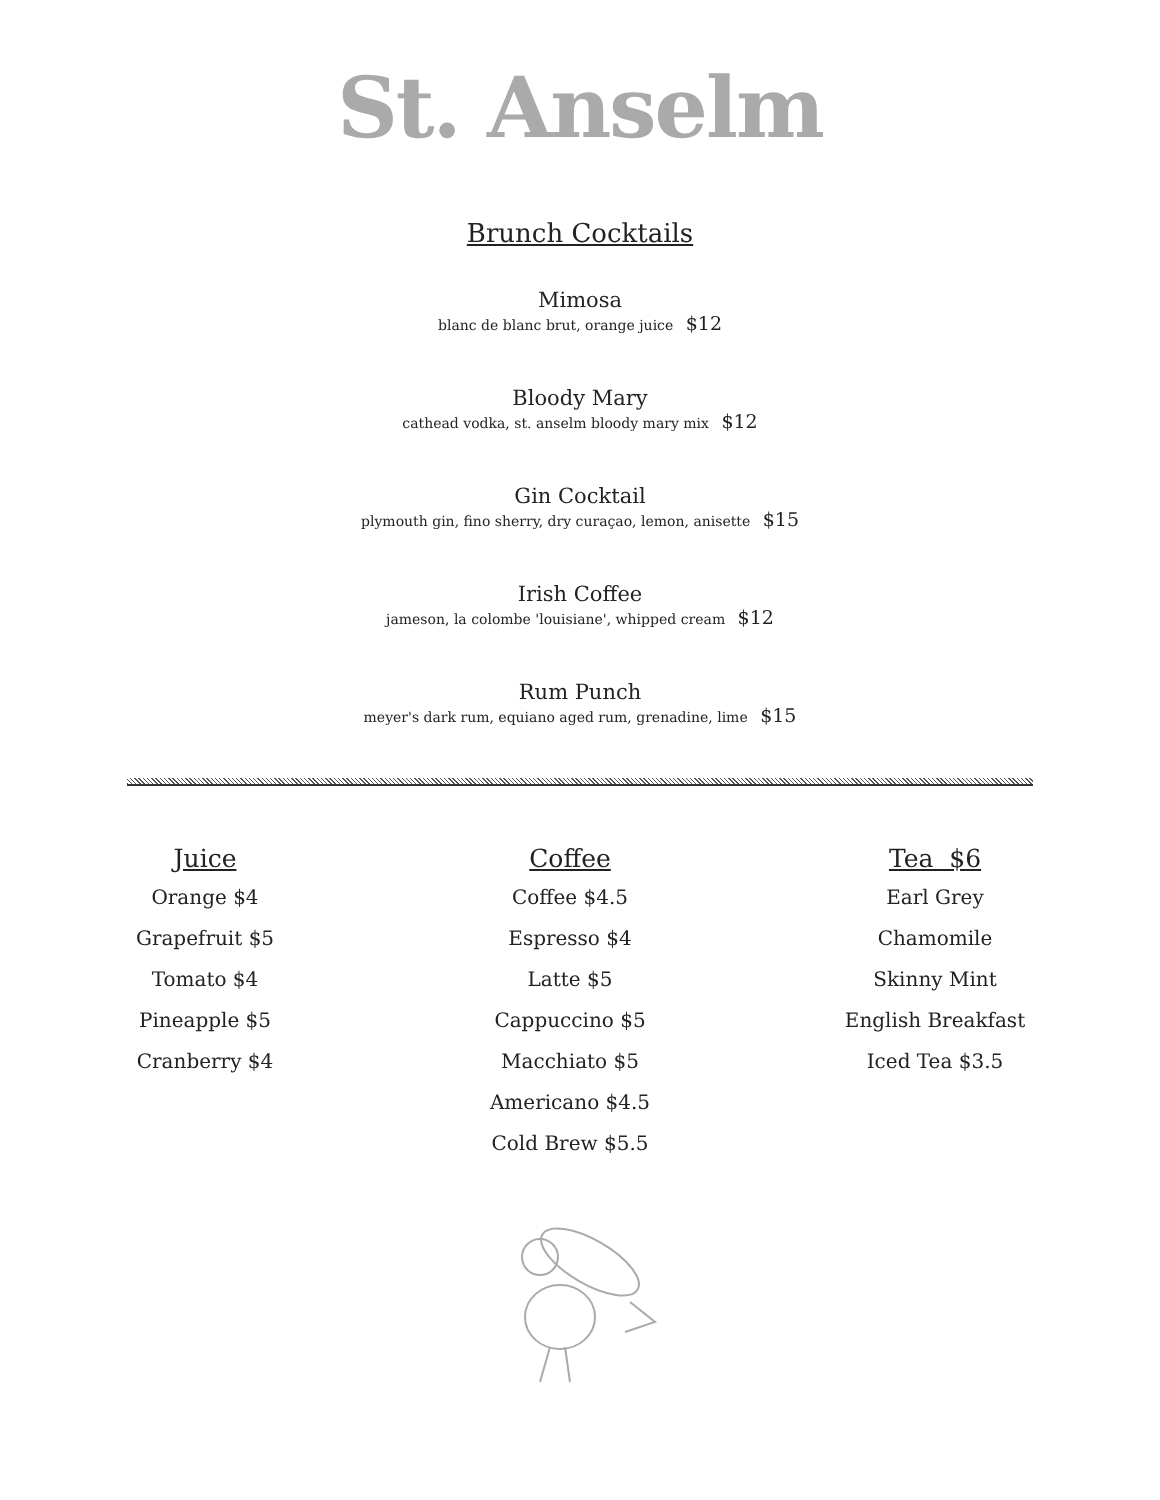St. Anselm
Brunch Cocktails
Mimosa
blanc de blanc brut, orange juice $12
Bloody Mary
cathead vodka, st. anselm bloody mary mix $12
Gin Cocktail
plymouth gin, fino sherry, dry curaçao, lemon, anisette $15
Irish Coffee
jameson, la colombe 'louisiane', whipped cream $12
Rum Punch
meyer's dark rum, equiano aged rum, grenadine, lime $15
Juice
Orange $4
Grapefruit $5
Tomato $4
Pineapple $5
Cranberry $4
Coffee
Coffee $4.5
Espresso $4
Latte $5
Cappuccino $5
Macchiato $5
Americano $4.5
Cold Brew $5.5
Tea $6
Earl Grey
Chamomile
Skinny Mint
English Breakfast
Iced Tea $3.5